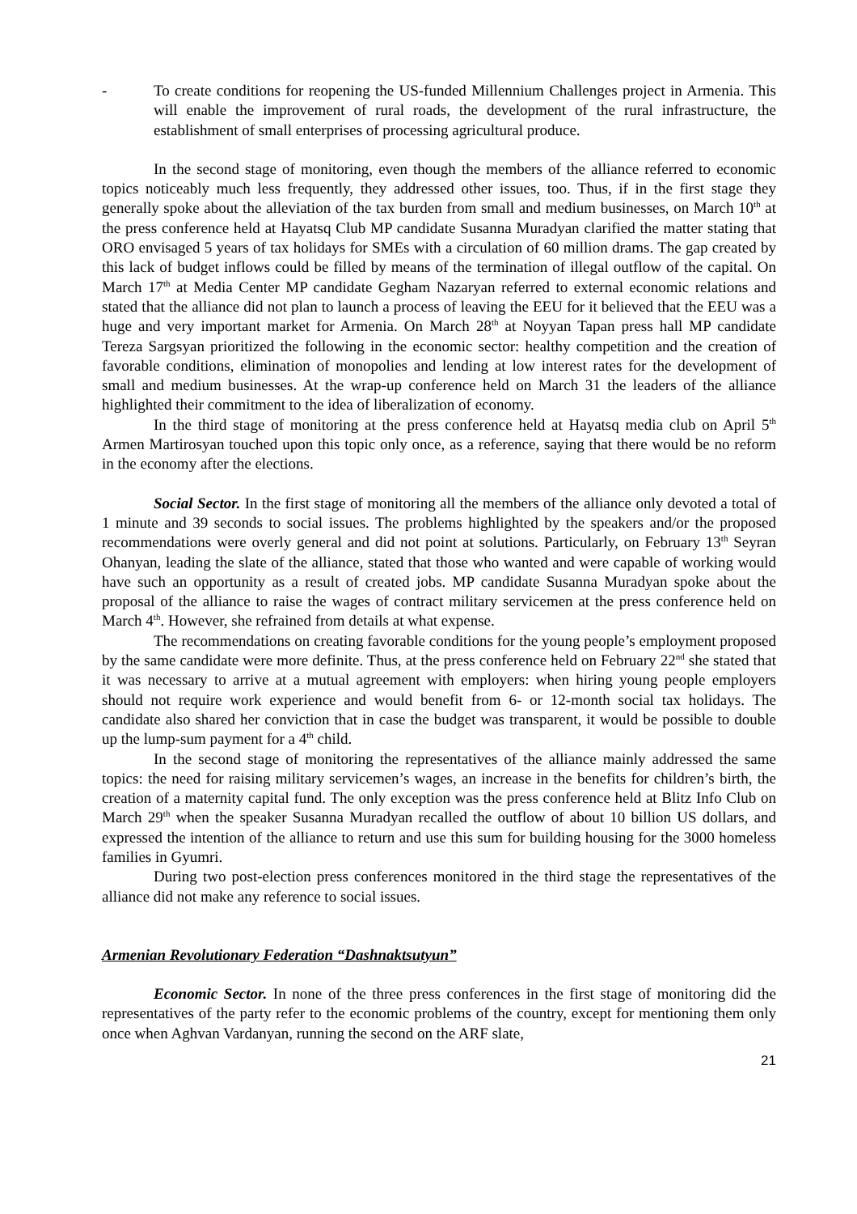- To create conditions for reopening the US-funded Millennium Challenges project in Armenia. This will enable the improvement of rural roads, the development of the rural infrastructure, the establishment of small enterprises of processing agricultural produce.
In the second stage of monitoring, even though the members of the alliance referred to economic topics noticeably much less frequently, they addressed other issues, too. Thus, if in the first stage they generally spoke about the alleviation of the tax burden from small and medium businesses, on March 10<sup>th</sup> at the press conference held at Hayatsq Club MP candidate Susanna Muradyan clarified the matter stating that ORO envisaged 5 years of tax holidays for SMEs with a circulation of 60 million drams. The gap created by this lack of budget inflows could be filled by means of the termination of illegal outflow of the capital. On March 17<sup>th</sup> at Media Center MP candidate Gegham Nazaryan referred to external economic relations and stated that the alliance did not plan to launch a process of leaving the EEU for it believed that the EEU was a huge and very important market for Armenia. On March 28<sup>th</sup> at Noyyan Tapan press hall MP candidate Tereza Sargsyan prioritized the following in the economic sector: healthy competition and the creation of favorable conditions, elimination of monopolies and lending at low interest rates for the development of small and medium businesses. At the wrap-up conference held on March 31 the leaders of the alliance highlighted their commitment to the idea of liberalization of economy.
In the third stage of monitoring at the press conference held at Hayatsq media club on April 5<sup>th</sup> Armen Martirosyan touched upon this topic only once, as a reference, saying that there would be no reform in the economy after the elections.
Social Sector. In the first stage of monitoring all the members of the alliance only devoted a total of 1 minute and 39 seconds to social issues. The problems highlighted by the speakers and/or the proposed recommendations were overly general and did not point at solutions. Particularly, on February 13<sup>th</sup> Seyran Ohanyan, leading the slate of the alliance, stated that those who wanted and were capable of working would have such an opportunity as a result of created jobs. MP candidate Susanna Muradyan spoke about the proposal of the alliance to raise the wages of contract military servicemen at the press conference held on March 4<sup>th</sup>. However, she refrained from details at what expense.
The recommendations on creating favorable conditions for the young people’s employment proposed by the same candidate were more definite. Thus, at the press conference held on February 22<sup>nd</sup> she stated that it was necessary to arrive at a mutual agreement with employers: when hiring young people employers should not require work experience and would benefit from 6- or 12-month social tax holidays. The candidate also shared her conviction that in case the budget was transparent, it would be possible to double up the lump-sum payment for a 4<sup>th</sup> child.
In the second stage of monitoring the representatives of the alliance mainly addressed the same topics: the need for raising military servicemen’s wages, an increase in the benefits for children’s birth, the creation of a maternity capital fund. The only exception was the press conference held at Blitz Info Club on March 29<sup>th</sup> when the speaker Susanna Muradyan recalled the outflow of about 10 billion US dollars, and expressed the intention of the alliance to return and use this sum for building housing for the 3000 homeless families in Gyumri.
During two post-election press conferences monitored in the third stage the representatives of the alliance did not make any reference to social issues.
Armenian Revolutionary Federation “Dashnaktsutyun”
Economic Sector. In none of the three press conferences in the first stage of monitoring did the representatives of the party refer to the economic problems of the country, except for mentioning them only once when Aghvan Vardanyan, running the second on the ARF slate,
21